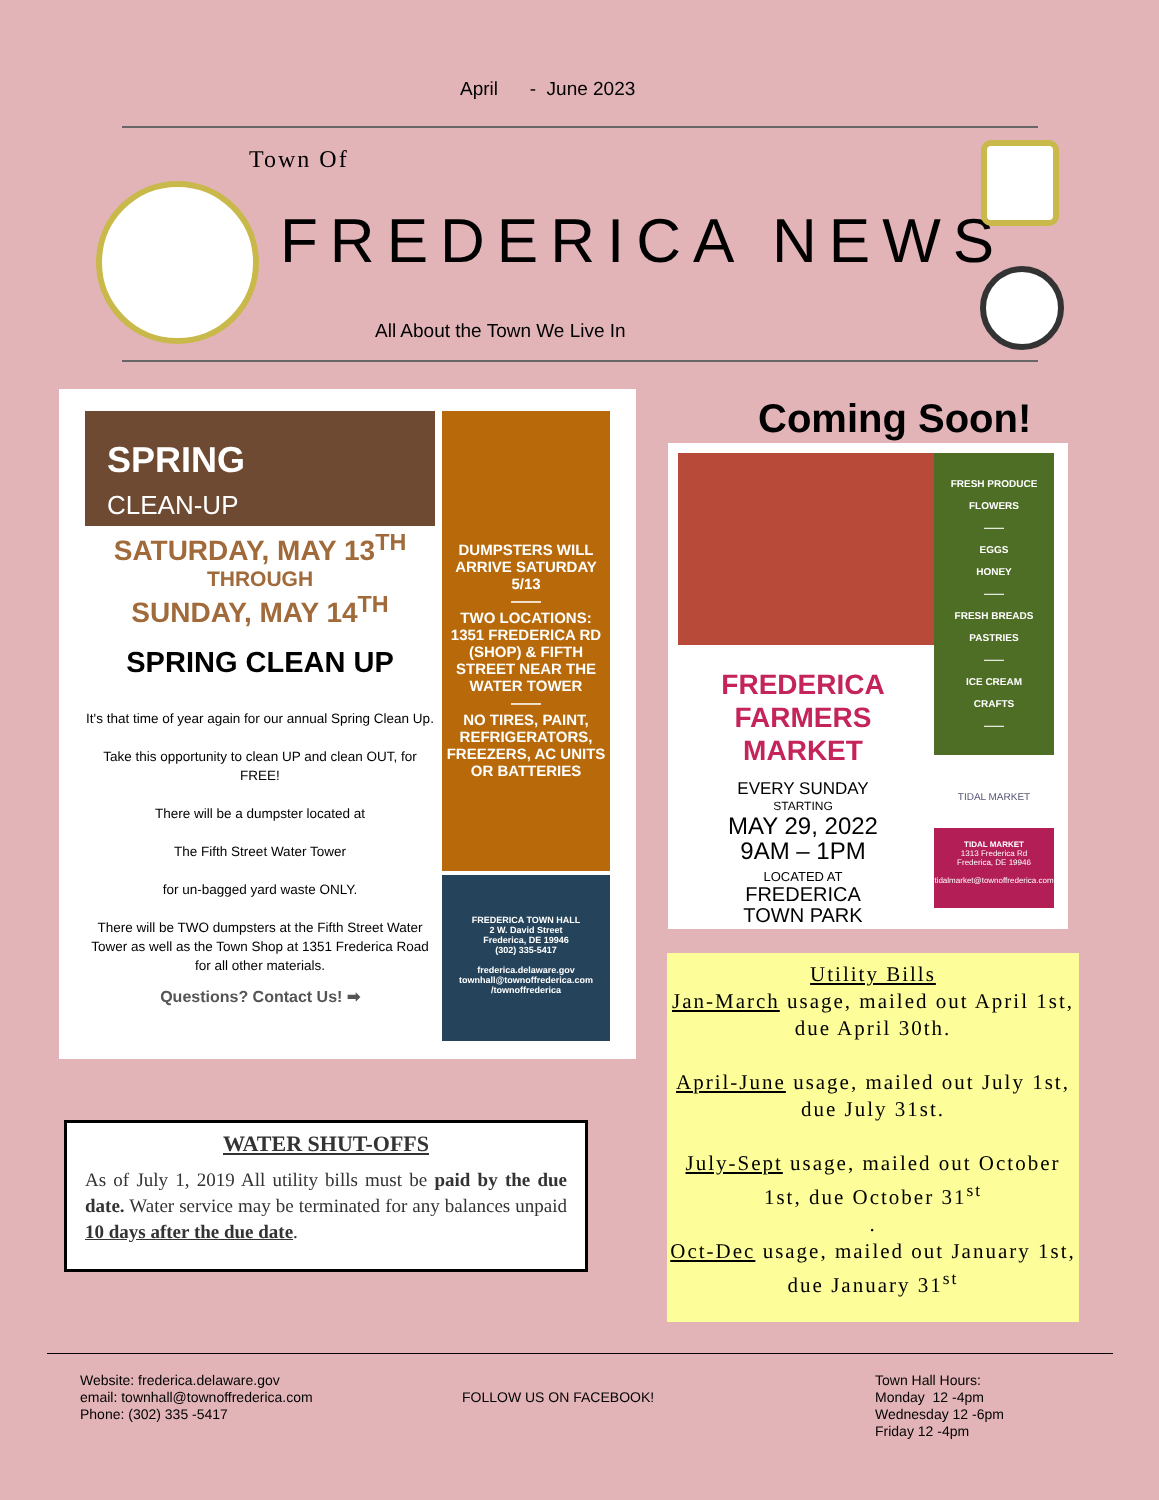April - June 2023
Town Of
FREDERICA NEWS
All About the Town We Live In
SPRING
CLEAN-UP
SATURDAY, MAY 13<sup>TH</sup>
THROUGH
SUNDAY, MAY 14<sup>TH</sup>
SPRING CLEAN UP
It's that time of year again for our annual Spring Clean Up.
Take this opportunity to clean UP and clean OUT, for FREE!
There will be a dumpster located at
The Fifth Street Water Tower
for un-bagged yard waste ONLY.
There will be TWO dumpsters at the Fifth Street Water Tower as well as the Town Shop at 1351 Frederica Road for all other materials.
Questions? Contact Us! ➡
DUMPSTERS WILL ARRIVE SATURDAY 5/13
——
TWO LOCATIONS: 1351 FREDERICA RD (SHOP) & FIFTH STREET NEAR THE WATER TOWER
——
NO TIRES, PAINT, REFRIGERATORS, FREEZERS, AC UNITS OR BATTERIES
FREDERICA TOWN HALL
2 W. David Street
Frederica, DE 19946
(302) 335-5417
frederica.delaware.gov
townhall@townoffrederica.com
/townoffrederica
WATER SHUT-OFFS
As of July 1, 2019 All utility bills must be paid by the due date. Water service may be terminated for any balances unpaid 10 days after the due date.
Coming Soon!
FRESH PRODUCE
FLOWERS
——
EGGS
HONEY
——
FRESH BREADS
PASTRIES
——
ICE CREAM
CRAFTS
——
TIDAL MARKET
TIDAL MARKET
1313 Frederica Rd
Frederica, DE 19946
tidalmarket@townoffrederica.com
FREDERICA
FARMERS
MARKET
EVERY SUNDAY
STARTING
MAY 29, 2022
9AM – 1PM
LOCATED AT
FREDERICA
TOWN PARK
Utility Bills
Jan-March usage, mailed out April 1st, due April 30th.
April-June usage, mailed out July 1st, due July 31st.
July-Sept usage, mailed out October 1st, due October 31<sup>st</sup>
.
Oct-Dec usage, mailed out January 1st, due January 31<sup>st</sup>
Website: frederica.delaware.gov
email: townhall@townoffrederica.com
Phone: (302) 335 -5417
FOLLOW US ON FACEBOOK!
Town Hall Hours:
Monday 12 -4pm
Wednesday 12 -6pm
Friday 12 -4pm